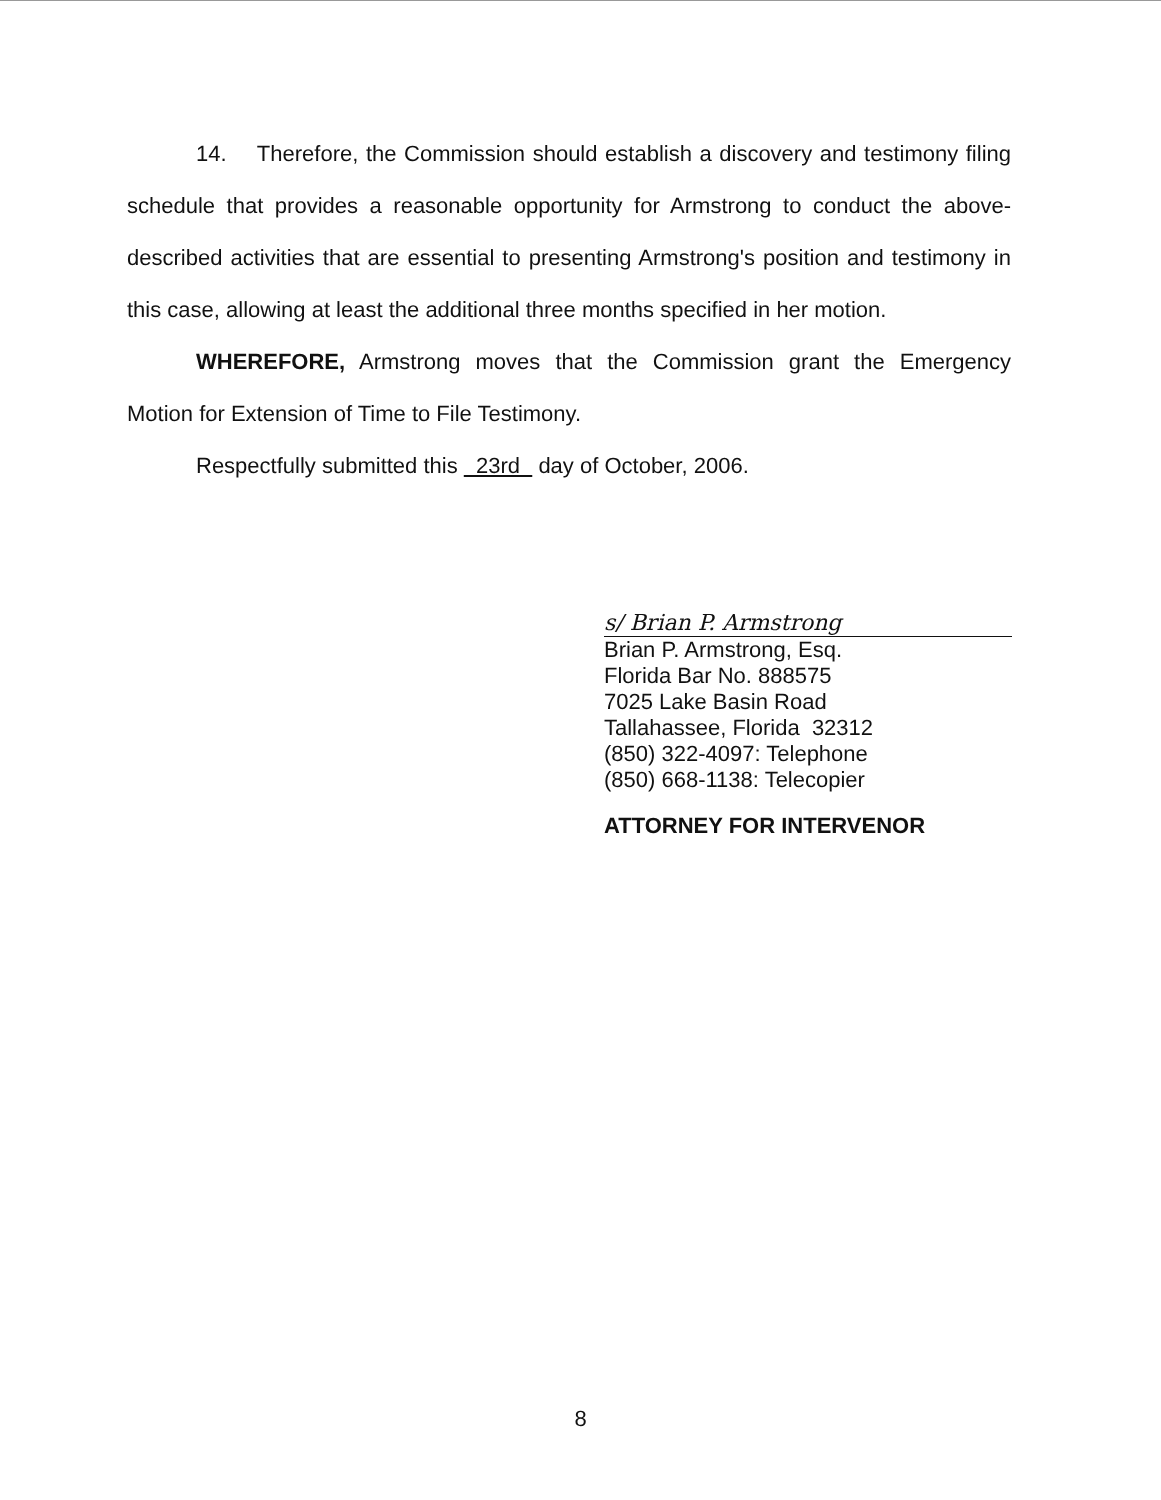14. Therefore, the Commission should establish a discovery and testimony filing schedule that provides a reasonable opportunity for Armstrong to conduct the above-described activities that are essential to presenting Armstrong's position and testimony in this case, allowing at least the additional three months specified in her motion.
WHEREFORE, Armstrong moves that the Commission grant the Emergency Motion for Extension of Time to File Testimony.
Respectfully submitted this 23rd day of October, 2006.
s/ Brian P. Armstrong
Brian P. Armstrong, Esq.
Florida Bar No. 888575
7025 Lake Basin Road
Tallahassee, Florida 32312
(850) 322-4097: Telephone
(850) 668-1138: Telecopier
ATTORNEY FOR INTERVENOR
8